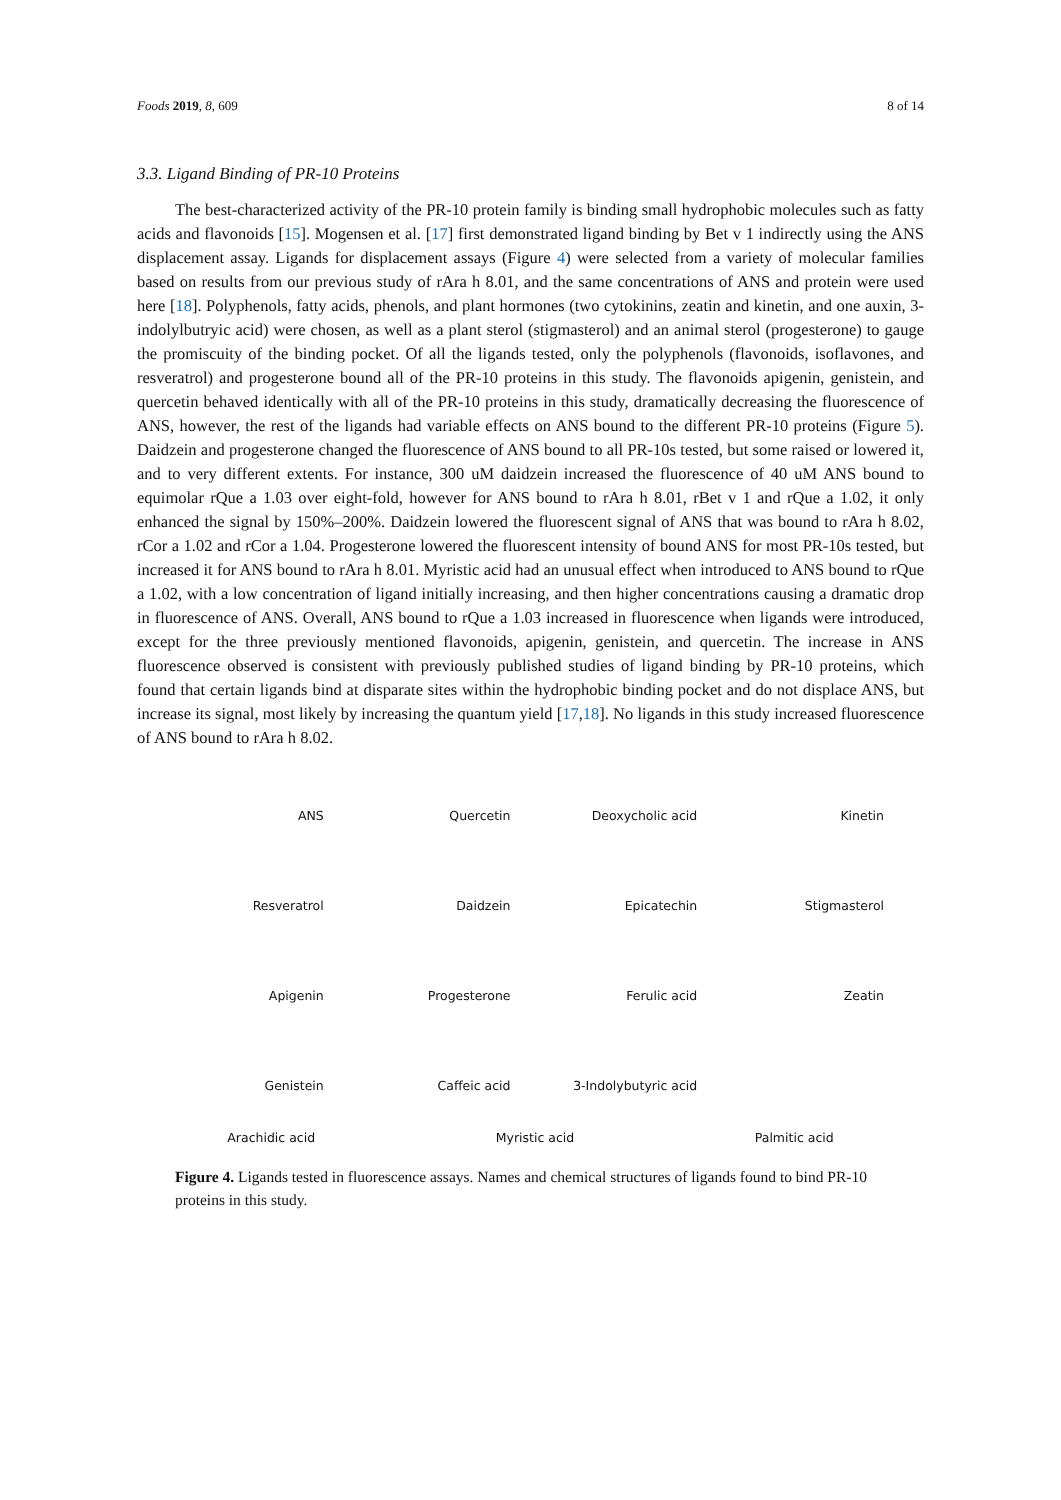Foods 2019, 8, 609 8 of 14
3.3. Ligand Binding of PR-10 Proteins
The best-characterized activity of the PR-10 protein family is binding small hydrophobic molecules such as fatty acids and flavonoids [15]. Mogensen et al. [17] first demonstrated ligand binding by Bet v 1 indirectly using the ANS displacement assay. Ligands for displacement assays (Figure 4) were selected from a variety of molecular families based on results from our previous study of rAra h 8.01, and the same concentrations of ANS and protein were used here [18]. Polyphenols, fatty acids, phenols, and plant hormones (two cytokinins, zeatin and kinetin, and one auxin, 3-indolylbutryic acid) were chosen, as well as a plant sterol (stigmasterol) and an animal sterol (progesterone) to gauge the promiscuity of the binding pocket. Of all the ligands tested, only the polyphenols (flavonoids, isoflavones, and resveratrol) and progesterone bound all of the PR-10 proteins in this study. The flavonoids apigenin, genistein, and quercetin behaved identically with all of the PR-10 proteins in this study, dramatically decreasing the fluorescence of ANS, however, the rest of the ligands had variable effects on ANS bound to the different PR-10 proteins (Figure 5). Daidzein and progesterone changed the fluorescence of ANS bound to all PR-10s tested, but some raised or lowered it, and to very different extents. For instance, 300 uM daidzein increased the fluorescence of 40 uM ANS bound to equimolar rQue a 1.03 over eight-fold, however for ANS bound to rAra h 8.01, rBet v 1 and rQue a 1.02, it only enhanced the signal by 150%–200%. Daidzein lowered the fluorescent signal of ANS that was bound to rAra h 8.02, rCor a 1.02 and rCor a 1.04. Progesterone lowered the fluorescent intensity of bound ANS for most PR-10s tested, but increased it for ANS bound to rAra h 8.01. Myristic acid had an unusual effect when introduced to ANS bound to rQue a 1.02, with a low concentration of ligand initially increasing, and then higher concentrations causing a dramatic drop in fluorescence of ANS. Overall, ANS bound to rQue a 1.03 increased in fluorescence when ligands were introduced, except for the three previously mentioned flavonoids, apigenin, genistein, and quercetin. The increase in ANS fluorescence observed is consistent with previously published studies of ligand binding by PR-10 proteins, which found that certain ligands bind at disparate sites within the hydrophobic binding pocket and do not displace ANS, but increase its signal, most likely by increasing the quantum yield [17,18]. No ligands in this study increased fluorescence of ANS bound to rAra h 8.02.
ANS
Quercetin
Deoxycholic acid
Kinetin
Resveratrol
Daidzein
Epicatechin
Stigmasterol
Apigenin
Progesterone
Ferulic acid
Zeatin
Genistein
Caffeic acid
3-Indolybutyric acid
Arachidic acid Myristic acid Palmitic acid
Figure 4. Ligands tested in fluorescence assays. Names and chemical structures of ligands found to bind PR-10 proteins in this study.